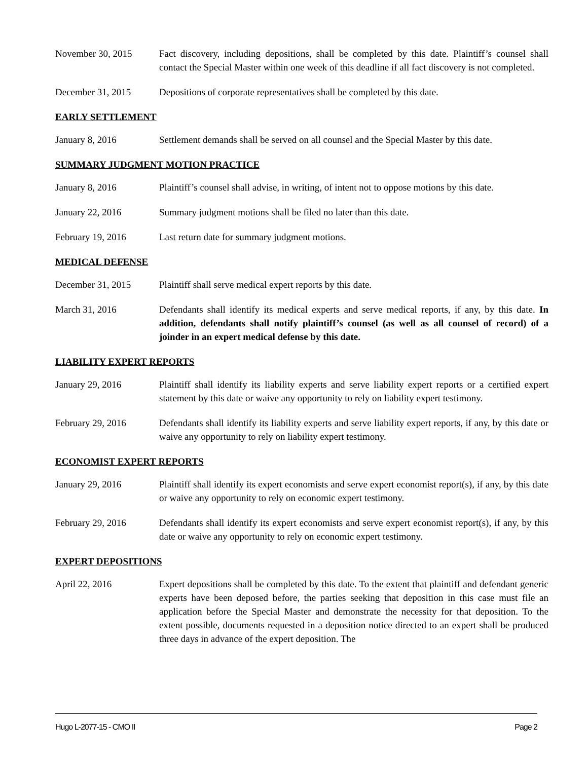November 30, 2015 Fact discovery, including depositions, shall be completed by this date. Plaintiff’s counsel shall contact the Special Master within one week of this deadline if all fact discovery is not completed.
December 31, 2015 Depositions of corporate representatives shall be completed by this date.
EARLY SETTLEMENT
January 8, 2016 Settlement demands shall be served on all counsel and the Special Master by this date.
SUMMARY JUDGMENT MOTION PRACTICE
January 8, 2016 Plaintiff’s counsel shall advise, in writing, of intent not to oppose motions by this date.
January 22, 2016 Summary judgment motions shall be filed no later than this date.
February 19, 2016 Last return date for summary judgment motions.
MEDICAL DEFENSE
December 31, 2015 Plaintiff shall serve medical expert reports by this date.
March 31, 2016 Defendants shall identify its medical experts and serve medical reports, if any, by this date. In addition, defendants shall notify plaintiff’s counsel (as well as all counsel of record) of a joinder in an expert medical defense by this date.
LIABILITY EXPERT REPORTS
January 29, 2016 Plaintiff shall identify its liability experts and serve liability expert reports or a certified expert statement by this date or waive any opportunity to rely on liability expert testimony.
February 29, 2016 Defendants shall identify its liability experts and serve liability expert reports, if any, by this date or waive any opportunity to rely on liability expert testimony.
ECONOMIST EXPERT REPORTS
January 29, 2016 Plaintiff shall identify its expert economists and serve expert economist report(s), if any, by this date or waive any opportunity to rely on economic expert testimony.
February 29, 2016 Defendants shall identify its expert economists and serve expert economist report(s), if any, by this date or waive any opportunity to rely on economic expert testimony.
EXPERT DEPOSITIONS
April 22, 2016 Expert depositions shall be completed by this date. To the extent that plaintiff and defendant generic experts have been deposed before, the parties seeking that deposition in this case must file an application before the Special Master and demonstrate the necessity for that deposition. To the extent possible, documents requested in a deposition notice directed to an expert shall be produced three days in advance of the expert deposition. The
Hugo L-2077-15 - CMO II Page 2